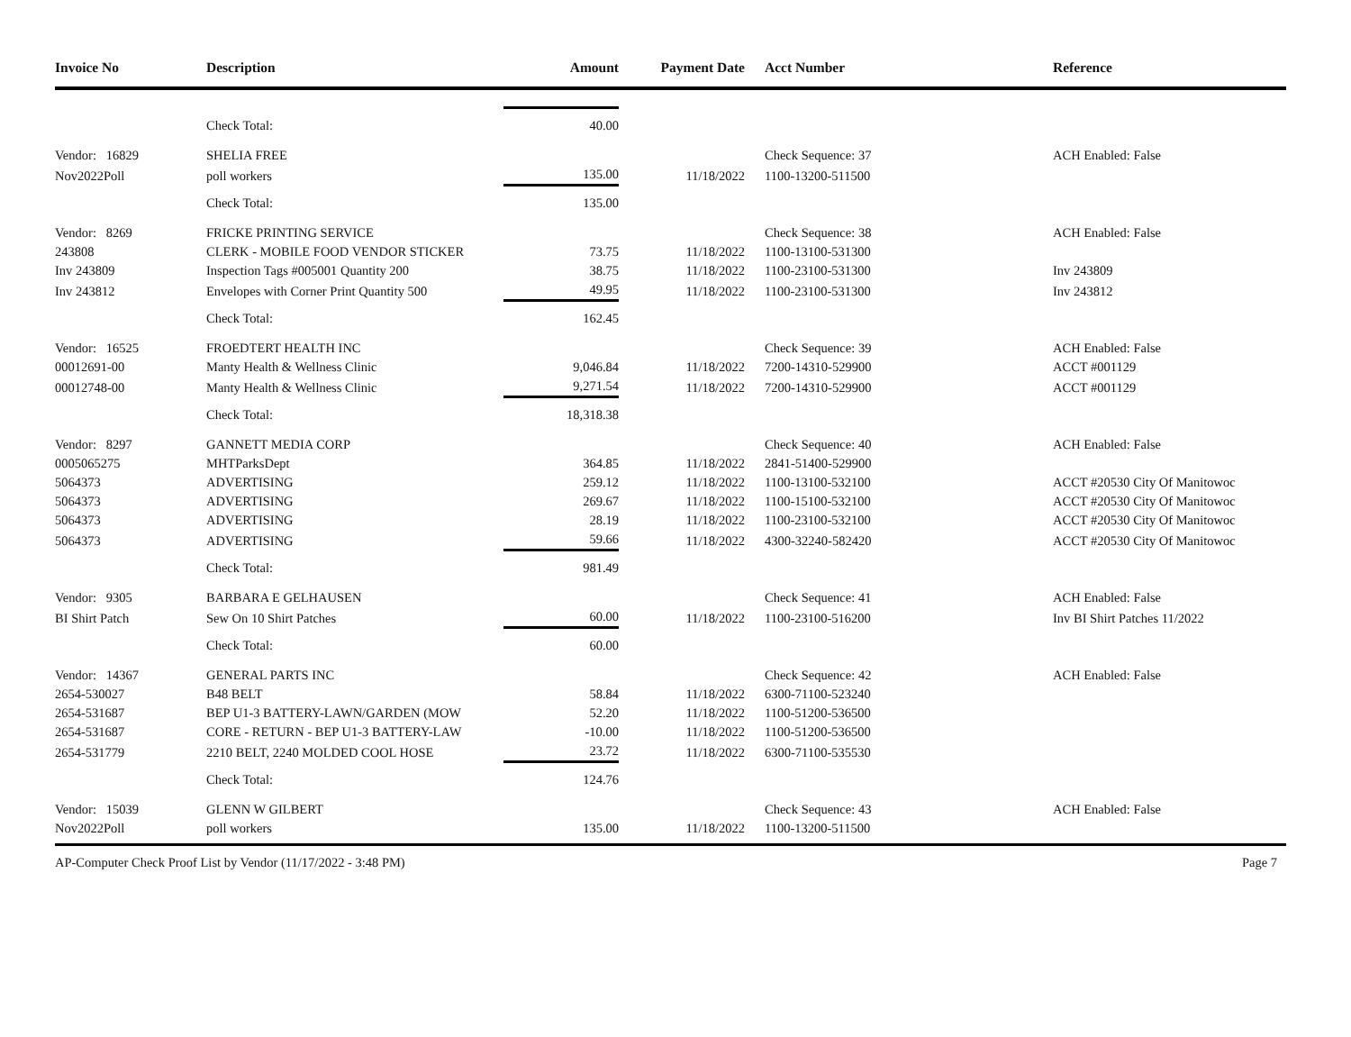| Invoice No | Description | Amount | Payment Date | Acct Number | Reference |
| --- | --- | --- | --- | --- | --- |
| | Check Total: | 40.00 | | | |
| Vendor: 16829 | SHELIA FREE | | | Check Sequence: 37 | ACH Enabled: False |
| Nov2022Poll | poll workers | 135.00 | 11/18/2022 | 1100-13200-511500 | |
| | Check Total: | 135.00 | | | |
| Vendor: 8269 | FRICKE PRINTING SERVICE | | | Check Sequence: 38 | ACH Enabled: False |
| 243808 | CLERK - MOBILE FOOD VENDOR STICKER | 73.75 | 11/18/2022 | 1100-13100-531300 | |
| Inv 243809 | Inspection Tags #005001 Quantity 200 | 38.75 | 11/18/2022 | 1100-23100-531300 | Inv 243809 |
| Inv 243812 | Envelopes with Corner Print Quantity 500 | 49.95 | 11/18/2022 | 1100-23100-531300 | Inv 243812 |
| | Check Total: | 162.45 | | | |
| Vendor: 16525 | FROEDTERT HEALTH INC | | | Check Sequence: 39 | ACH Enabled: False |
| 00012691-00 | Manty Health & Wellness Clinic | 9,046.84 | 11/18/2022 | 7200-14310-529900 | ACCT #001129 |
| 00012748-00 | Manty Health & Wellness Clinic | 9,271.54 | 11/18/2022 | 7200-14310-529900 | ACCT #001129 |
| | Check Total: | 18,318.38 | | | |
| Vendor: 8297 | GANNETT MEDIA CORP | | | Check Sequence: 40 | ACH Enabled: False |
| 0005065275 | MHTParksDept | 364.85 | 11/18/2022 | 2841-51400-529900 | |
| 5064373 | ADVERTISING | 259.12 | 11/18/2022 | 1100-13100-532100 | ACCT #20530 City Of Manitowoc |
| 5064373 | ADVERTISING | 269.67 | 11/18/2022 | 1100-15100-532100 | ACCT #20530 City Of Manitowoc |
| 5064373 | ADVERTISING | 28.19 | 11/18/2022 | 1100-23100-532100 | ACCT #20530 City Of Manitowoc |
| 5064373 | ADVERTISING | 59.66 | 11/18/2022 | 4300-32240-582420 | ACCT #20530 City Of Manitowoc |
| | Check Total: | 981.49 | | | |
| Vendor: 9305 | BARBARA E GELHAUSEN | | | Check Sequence: 41 | ACH Enabled: False |
| BI Shirt Patch | Sew On 10 Shirt Patches | 60.00 | 11/18/2022 | 1100-23100-516200 | Inv BI Shirt Patches 11/2022 |
| | Check Total: | 60.00 | | | |
| Vendor: 14367 | GENERAL PARTS INC | | | Check Sequence: 42 | ACH Enabled: False |
| 2654-530027 | B48 BELT | 58.84 | 11/18/2022 | 6300-71100-523240 | |
| 2654-531687 | BEP U1-3 BATTERY-LAWN/GARDEN (MOW | 52.20 | 11/18/2022 | 1100-51200-536500 | |
| 2654-531687 | CORE - RETURN - BEP U1-3 BATTERY-LAW | -10.00 | 11/18/2022 | 1100-51200-536500 | |
| 2654-531779 | 2210 BELT, 2240 MOLDED COOL HOSE | 23.72 | 11/18/2022 | 6300-71100-535530 | |
| | Check Total: | 124.76 | | | |
| Vendor: 15039 | GLENN W GILBERT | | | Check Sequence: 43 | ACH Enabled: False |
| Nov2022Poll | poll workers | 135.00 | 11/18/2022 | 1100-13200-511500 | |
AP-Computer Check Proof List by Vendor (11/17/2022 - 3:48 PM) Page 7